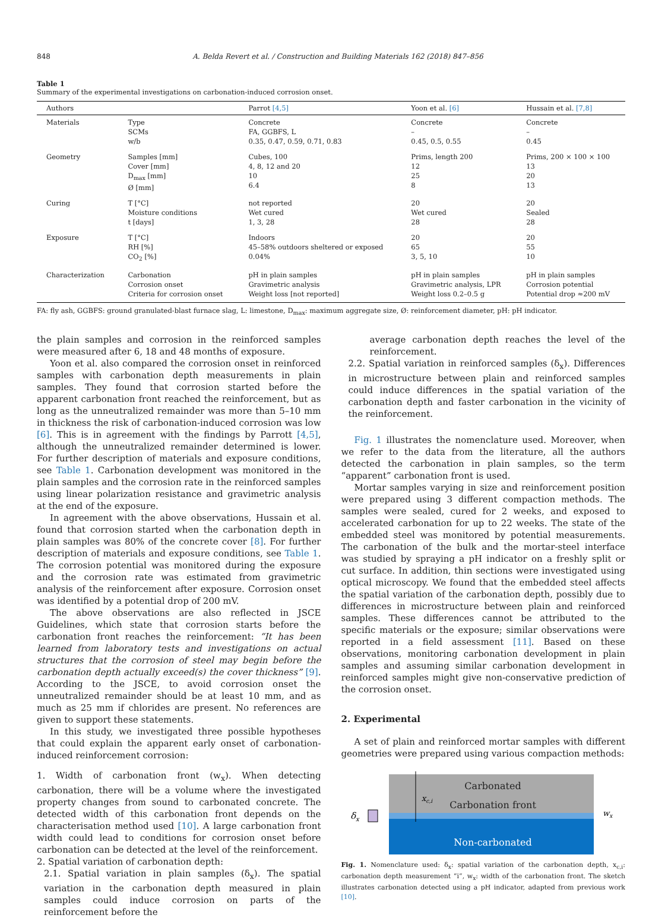848 A. Belda Revert et al. / Construction and Building Materials 162 (2018) 847–856
Table 1
Summary of the experimental investigations on carbonation-induced corrosion onset.
| Authors | | Parrot [4,5] | Yoon et al. [6] | Hussain et al. [7,8] |
| --- | --- | --- | --- | --- |
| Materials | Type SCMs w/b | Concrete FA, GGBFS, L 0.35, 0.47, 0.59, 0.71, 0.83 | Concrete – 0.45, 0.5, 0.55 | Concrete – 0.45 |
| Geometry | Samples [mm] Cover [mm] D<sub>max</sub> [mm] Ø [mm] | Cubes, 100 4, 8, 12 and 20 10 6.4 | Prims, length 200 12 25 8 | Prims, 200 × 100 × 100 13 20 13 |
| Curing | T [°C] Moisture conditions t [days] | not reported Wet cured 1, 3, 28 | 20 Wet cured 28 | 20 Sealed 28 |
| Exposure | T [°C] RH [%] CO<sub>2</sub> [%] | Indoors 45–58% outdoors sheltered or exposed 0.04% | 20 65 3, 5, 10 | 20 55 10 |
| Characterization | Carbonation Corrosion onset Criteria for corrosion onset | pH in plain samples Gravimetric analysis Weight loss [not reported] | pH in plain samples Gravimetric analysis, LPR Weight loss 0.2–0.5 g | pH in plain samples Corrosion potential Potential drop ≈200 mV |
FA: fly ash, GGBFS: ground granulated-blast furnace slag, L: limestone, D<sub>max</sub>: maximum aggregate size, Ø: reinforcement diameter, pH: pH indicator.
the plain samples and corrosion in the reinforced samples were measured after 6, 18 and 48 months of exposure.
Yoon et al. also compared the corrosion onset in reinforced samples with carbonation depth measurements in plain samples. They found that corrosion started before the apparent carbonation front reached the reinforcement, but as long as the unneutralized remainder was more than 5–10 mm in thickness the risk of carbonation-induced corrosion was low [6]. This is in agreement with the findings by Parrott [4,5], although the unneutralized remainder determined is lower. For further description of materials and exposure conditions, see Table 1. Carbonation development was monitored in the plain samples and the corrosion rate in the reinforced samples using linear polarization resistance and gravimetric analysis at the end of the exposure.
In agreement with the above observations, Hussain et al. found that corrosion started when the carbonation depth in plain samples was 80% of the concrete cover [8]. For further description of materials and exposure conditions, see Table 1. The corrosion potential was monitored during the exposure and the corrosion rate was estimated from gravimetric analysis of the reinforcement after exposure. Corrosion onset was identified by a potential drop of 200 mV.
The above observations are also reflected in JSCE Guidelines, which state that corrosion starts before the carbonation front reaches the reinforcement: “It has been learned from laboratory tests and investigations on actual structures that the corrosion of steel may begin before the carbonation depth actually exceed(s) the cover thickness” [9]. According to the JSCE, to avoid corrosion onset the unneutralized remainder should be at least 10 mm, and as much as 25 mm if chlorides are present. No references are given to support these statements.
In this study, we investigated three possible hypotheses that could explain the apparent early onset of carbonation-induced reinforcement corrosion:
1. Width of carbonation front (w<sub>x</sub>). When detecting carbonation, there will be a volume where the investigated property changes from sound to carbonated concrete. The detected width of this carbonation front depends on the characterisation method used [10]. A large carbonation front width could lead to conditions for corrosion onset before carbonation can be detected at the level of the reinforcement.
2. Spatial variation of carbonation depth:
2.1. Spatial variation in plain samples (δ<sub>x</sub>). The spatial variation in the carbonation depth measured in plain samples could induce corrosion on parts of the reinforcement before the
average carbonation depth reaches the level of the reinforcement.
2.2. Spatial variation in reinforced samples (δ<sub>x</sub>). Differences in microstructure between plain and reinforced samples could induce differences in the spatial variation of the carbonation depth and faster carbonation in the vicinity of the reinforcement.
Fig. 1 illustrates the nomenclature used. Moreover, when we refer to the data from the literature, all the authors detected the carbonation in plain samples, so the term “apparent” carbonation front is used.
Mortar samples varying in size and reinforcement position were prepared using 3 different compaction methods. The samples were sealed, cured for 2 weeks, and exposed to accelerated carbonation for up to 22 weeks. The state of the embedded steel was monitored by potential measurements. The carbonation of the bulk and the mortar-steel interface was studied by spraying a pH indicator on a freshly split or cut surface. In addition, thin sections were investigated using optical microscopy. We found that the embedded steel affects the spatial variation of the carbonation depth, possibly due to differences in microstructure between plain and reinforced samples. These differences cannot be attributed to the specific materials or the exposure; similar observations were reported in a field assessment [11]. Based on these observations, monitoring carbonation development in plain samples and assuming similar carbonation development in reinforced samples might give non-conservative prediction of the corrosion onset.
2. Experimental
A set of plain and reinforced mortar samples with different geometries were prepared using various compaction methods:
Carbonated
Carbonation front
Non-carbonated
xc,i
δx
wx
Fig. 1. Nomenclature used: δ<sub>x</sub>: spatial variation of the carbonation depth, x<sub>c,i</sub>: carbonation depth measurement “i”, w<sub>x</sub>: width of the carbonation front. The sketch illustrates carbonation detected using a pH indicator, adapted from previous work [10].